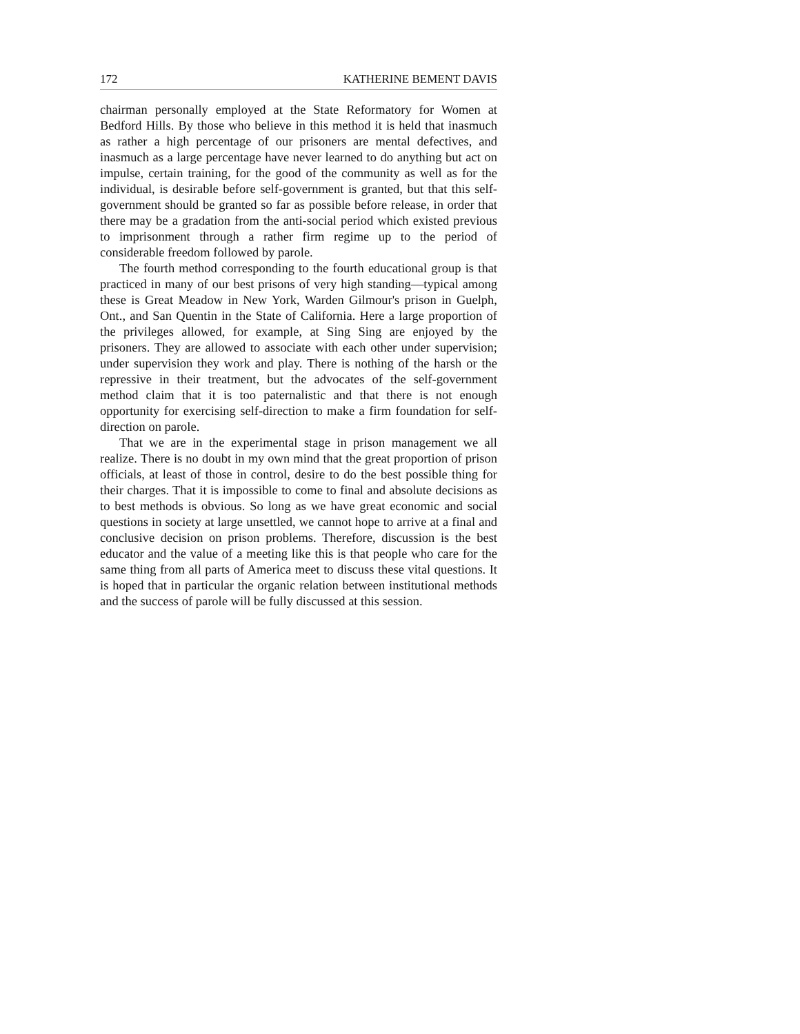172 KATHERINE BEMENT DAVIS
chairman personally employed at the State Reformatory for Women at Bedford Hills. By those who believe in this method it is held that inasmuch as rather a high percentage of our prisoners are mental defectives, and inasmuch as a large percentage have never learned to do anything but act on impulse, certain training, for the good of the community as well as for the individual, is desirable before self-government is granted, but that this self-government should be granted so far as possible before release, in order that there may be a gradation from the anti-social period which existed previous to imprisonment through a rather firm regime up to the period of considerable freedom followed by parole.
The fourth method corresponding to the fourth educational group is that practiced in many of our best prisons of very high standing—typical among these is Great Meadow in New York, Warden Gilmour's prison in Guelph, Ont., and San Quentin in the State of California. Here a large proportion of the privileges allowed, for example, at Sing Sing are enjoyed by the prisoners. They are allowed to associate with each other under supervision; under supervision they work and play. There is nothing of the harsh or the repressive in their treatment, but the advocates of the self-government method claim that it is too paternalistic and that there is not enough opportunity for exercising self-direction to make a firm foundation for self-direction on parole.
That we are in the experimental stage in prison management we all realize. There is no doubt in my own mind that the great proportion of prison officials, at least of those in control, desire to do the best possible thing for their charges. That it is impossible to come to final and absolute decisions as to best methods is obvious. So long as we have great economic and social questions in society at large unsettled, we cannot hope to arrive at a final and conclusive decision on prison problems. Therefore, discussion is the best educator and the value of a meeting like this is that people who care for the same thing from all parts of America meet to discuss these vital questions. It is hoped that in particular the organic relation between institutional methods and the success of parole will be fully discussed at this session.